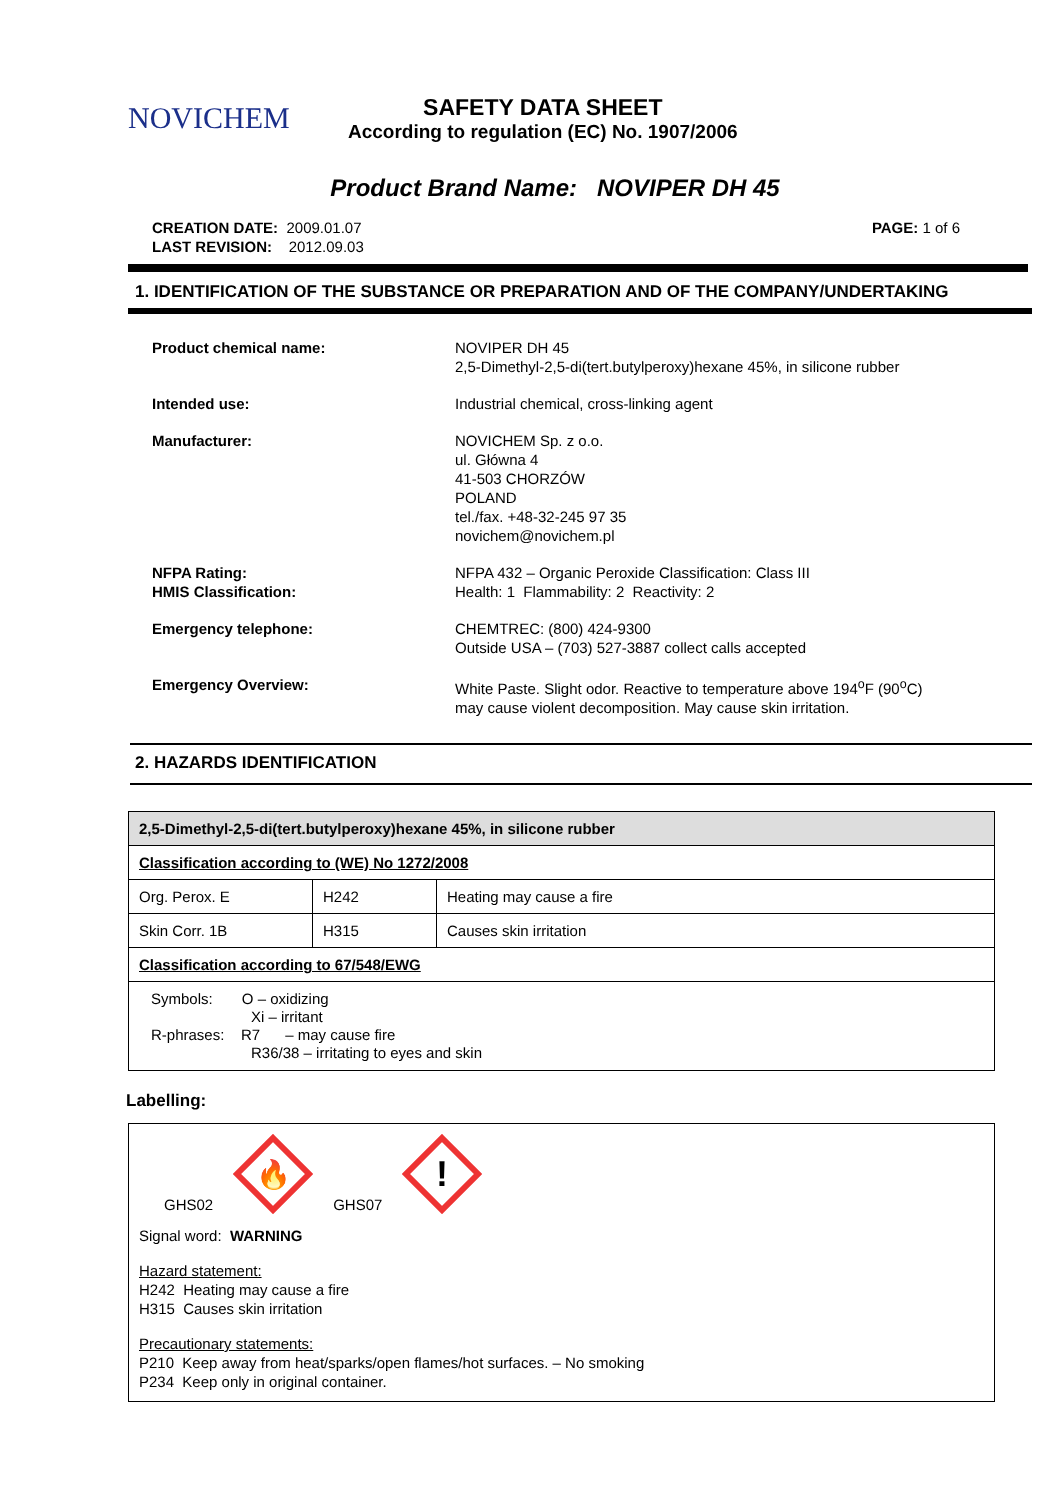NOVICHEM
SAFETY DATA SHEET
According to regulation (EC) No. 1907/2006
Product Brand Name: NOVIPER DH 45
CREATION DATE: 2009.01.07
LAST REVISION: 2012.09.03
PAGE: 1 of 6
1. IDENTIFICATION OF THE SUBSTANCE OR PREPARATION AND OF THE COMPANY/UNDERTAKING
Product chemical name: NOVIPER DH 45
2,5-Dimethyl-2,5-di(tert.butylperoxy)hexane 45%, in silicone rubber
Intended use: Industrial chemical, cross-linking agent
Manufacturer: NOVICHEM Sp. z o.o.
ul. Główna 4
41-503 CHORZÓW
POLAND
tel./fax. +48-32-245 97 35
novichem@novichem.pl
NFPA Rating:
HMIS Classification:
NFPA 432 – Organic Peroxide Classification: Class III
Health: 1 Flammability: 2 Reactivity: 2
Emergency telephone: CHEMTREC: (800) 424-9300
Outside USA – (703) 527-3887 collect calls accepted
Emergency Overview: White Paste. Slight odor. Reactive to temperature above 194<sup>o</sup>F (90<sup>o</sup>C)
may cause violent decomposition. May cause skin irritation.
2. HAZARDS IDENTIFICATION
| 2,5-Dimethyl-2,5-di(tert.butylperoxy)hexane 45%, in silicone rubber | | |
| Classification according to (WE) No 1272/2008 | | |
| Org. Perox. E | H242 | Heating may cause a fire |
| Skin Corr. 1B | H315 | Causes skin irritation |
| Classification according to 67/548/EWG | | |
| Symbols: O – oxidizing Xi – irritant R-phrases: R7 – may cause fire R36/38 – irritating to eyes and skin | | |
Labelling:
GHS02
🔥
GHS07
!
Signal word: WARNING
Hazard statement:
H242 Heating may cause a fire
H315 Causes skin irritation
Precautionary statements:
P210 Keep away from heat/sparks/open flames/hot surfaces. – No smoking
P234 Keep only in original container.